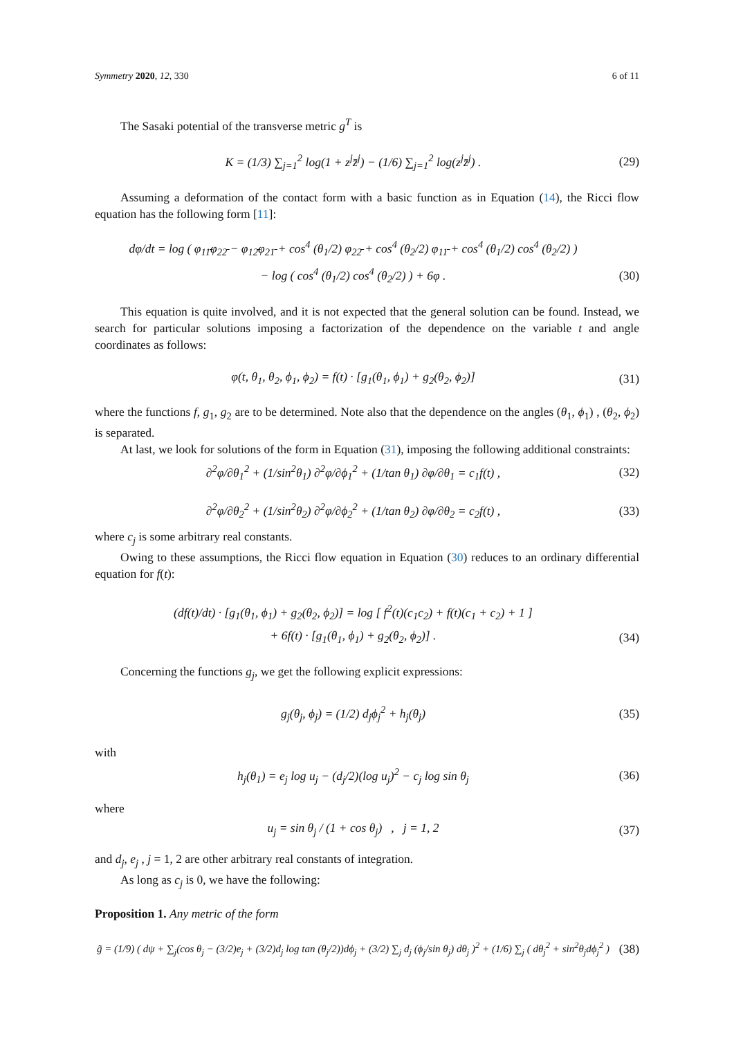Symmetry 2020, 12, 330 6 of 11
The Sasaki potential of the transverse metric g<sup>T</sup> is
K = (1/3) ∑<sub>j=1</sub><sup>2</sup> log(1 + z<sup>j</sup>z̄<sup>j</sup>) − (1/6) ∑<sub>j=1</sub><sup>2</sup> log(z<sup>j</sup>z̄<sup>j</sup>) . (29)
Assuming a deformation of the contact form with a basic function as in Equation (14), the Ricci flow equation has the following form [11]:
dφ/dt = log ( φ<sub>11̄</sub>φ<sub>22̄</sub> − φ<sub>12̄</sub>φ<sub>21̄</sub> + cos<sup>4</sup> (θ<sub>1</sub>/2) φ<sub>22̄</sub> + cos<sup>4</sup> (θ<sub>2</sub>/2) φ<sub>11̄</sub> + cos<sup>4</sup> (θ<sub>1</sub>/2) cos<sup>4</sup> (θ<sub>2</sub>/2) )
− log ( cos<sup>4</sup> (θ<sub>1</sub>/2) cos<sup>4</sup> (θ<sub>2</sub>/2) ) + 6φ . (30)
This equation is quite involved, and it is not expected that the general solution can be found. Instead, we search for particular solutions imposing a factorization of the dependence on the variable t and angle coordinates as follows:
φ(t, θ<sub>1</sub>, θ<sub>2</sub>, ϕ<sub>1</sub>, ϕ<sub>2</sub>) = f(t) · [g<sub>1</sub>(θ<sub>1</sub>, ϕ<sub>1</sub>) + g<sub>2</sub>(θ<sub>2</sub>, ϕ<sub>2</sub>)] (31)
where the functions f, g<sub>1</sub>, g<sub>2</sub> are to be determined. Note also that the dependence on the angles (θ<sub>1</sub>, ϕ<sub>1</sub>) , (θ<sub>2</sub>, ϕ<sub>2</sub>) is separated.
At last, we look for solutions of the form in Equation (31), imposing the following additional constraints:
∂<sup>2</sup>φ/∂θ<sub>1</sub><sup>2</sup> + (1/sin<sup>2</sup>θ<sub>1</sub>) ∂<sup>2</sup>φ/∂ϕ<sub>1</sub><sup>2</sup> + (1/tan θ<sub>1</sub>) ∂φ/∂θ<sub>1</sub> = c<sub>1</sub>f(t) , (32)
∂<sup>2</sup>φ/∂θ<sub>2</sub><sup>2</sup> + (1/sin<sup>2</sup>θ<sub>2</sub>) ∂<sup>2</sup>φ/∂ϕ<sub>2</sub><sup>2</sup> + (1/tan θ<sub>2</sub>) ∂φ/∂θ<sub>2</sub> = c<sub>2</sub>f(t) , (33)
where c<sub>j</sub> is some arbitrary real constants.
Owing to these assumptions, the Ricci flow equation in Equation (30) reduces to an ordinary differential equation for f(t):
(df(t)/dt) · [g<sub>1</sub>(θ<sub>1</sub>, ϕ<sub>1</sub>) + g<sub>2</sub>(θ<sub>2</sub>, ϕ<sub>2</sub>)] = log [ f<sup>2</sup>(t)(c<sub>1</sub>c<sub>2</sub>) + f(t)(c<sub>1</sub> + c<sub>2</sub>) + 1 ]
+ 6f(t) · [g<sub>1</sub>(θ<sub>1</sub>, ϕ<sub>1</sub>) + g<sub>2</sub>(θ<sub>2</sub>, ϕ<sub>2</sub>)] . (34)
Concerning the functions g<sub>j</sub>, we get the following explicit expressions:
g<sub>j</sub>(θ<sub>j</sub>, ϕ<sub>j</sub>) = (1/2) d<sub>j</sub>ϕ<sub>j</sub><sup>2</sup> + h<sub>j</sub>(θ<sub>j</sub>) (35)
with
h<sub>j</sub>(θ<sub>1</sub>) = e<sub>j</sub> log u<sub>j</sub> − (d<sub>j</sub>/2)(log u<sub>j</sub>)<sup>2</sup> − c<sub>j</sub> log sin θ<sub>j</sub> (36)
where
u<sub>j</sub> = sin θ<sub>j</sub> / (1 + cos θ<sub>j</sub>) , j = 1, 2 (37)
and d<sub>j</sub>, e<sub>j</sub> , j = 1, 2 are other arbitrary real constants of integration.
As long as c<sub>j</sub> is 0, we have the following:
Proposition 1. Any metric of the form
g̃ = (1/9) ( dψ + ∑<sub>j</sub>(cos θ<sub>j</sub> − (3/2)e<sub>j</sub> + (3/2)d<sub>j</sub> log tan (θ<sub>j</sub>/2))dϕ<sub>j</sub> + (3/2) ∑<sub>j</sub> d<sub>j</sub> (ϕ<sub>j</sub>/sin θ<sub>j</sub>) dθ<sub>j</sub> )<sup>2</sup> + (1/6) ∑<sub>j</sub> ( dθ<sub>j</sub><sup>2</sup> + sin<sup>2</sup>θ<sub>j</sub>dϕ<sub>j</sub><sup>2</sup> ) (38)